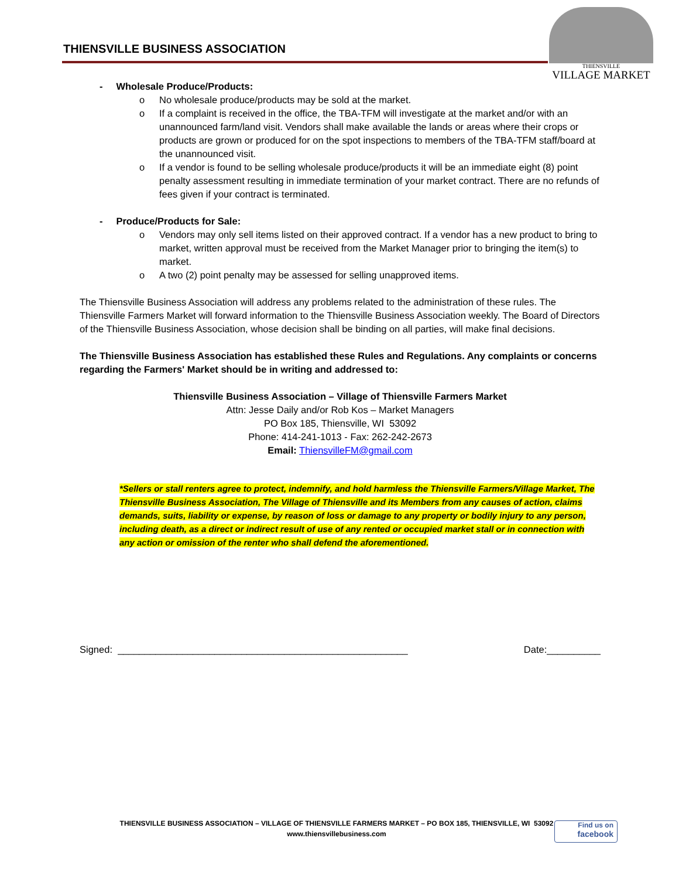THIENSVILLE BUSINESS ASSOCIATION
THIENSVILLE
VILLAGE MARKET
- Wholesale Produce/Products:
o No wholesale produce/products may be sold at the market.
o If a complaint is received in the office, the TBA-TFM will investigate at the market and/or with an unannounced farm/land visit. Vendors shall make available the lands or areas where their crops or products are grown or produced for on the spot inspections to members of the TBA-TFM staff/board at the unannounced visit.
o If a vendor is found to be selling wholesale produce/products it will be an immediate eight (8) point penalty assessment resulting in immediate termination of your market contract. There are no refunds of fees given if your contract is terminated.
- Produce/Products for Sale:
o Vendors may only sell items listed on their approved contract. If a vendor has a new product to bring to market, written approval must be received from the Market Manager prior to bringing the item(s) to market.
o A two (2) point penalty may be assessed for selling unapproved items.
The Thiensville Business Association will address any problems related to the administration of these rules. The Thiensville Farmers Market will forward information to the Thiensville Business Association weekly. The Board of Directors of the Thiensville Business Association, whose decision shall be binding on all parties, will make final decisions.
The Thiensville Business Association has established these Rules and Regulations. Any complaints or concerns regarding the Farmers' Market should be in writing and addressed to:
Thiensville Business Association – Village of Thiensville Farmers Market
Attn: Jesse Daily and/or Rob Kos – Market Managers
PO Box 185, Thiensville, WI 53092
Phone: 414-241-1013 - Fax: 262-242-2673
Email: ThiensvilleFM@gmail.com
*Sellers or stall renters agree to protect, indemnify, and hold harmless the Thiensville Farmers/Village Market, The Thiensville Business Association, The Village of Thiensville and its Members from any causes of action, claims demands, suits, liability or expense, by reason of loss or damage to any property or bodily injury to any person, including death, as a direct or indirect result of use of any rented or occupied market stall or in connection with any action or omission of the renter who shall defend the aforementioned.
Signed: ______________________________________________________ Date:__________
THIENSVILLE BUSINESS ASSOCIATION – VILLAGE OF THIENSVILLE FARMERS MARKET – PO BOX 185, THIENSVILLE, WI 53092
www.thiensvillebusiness.com
Find us on
facebook